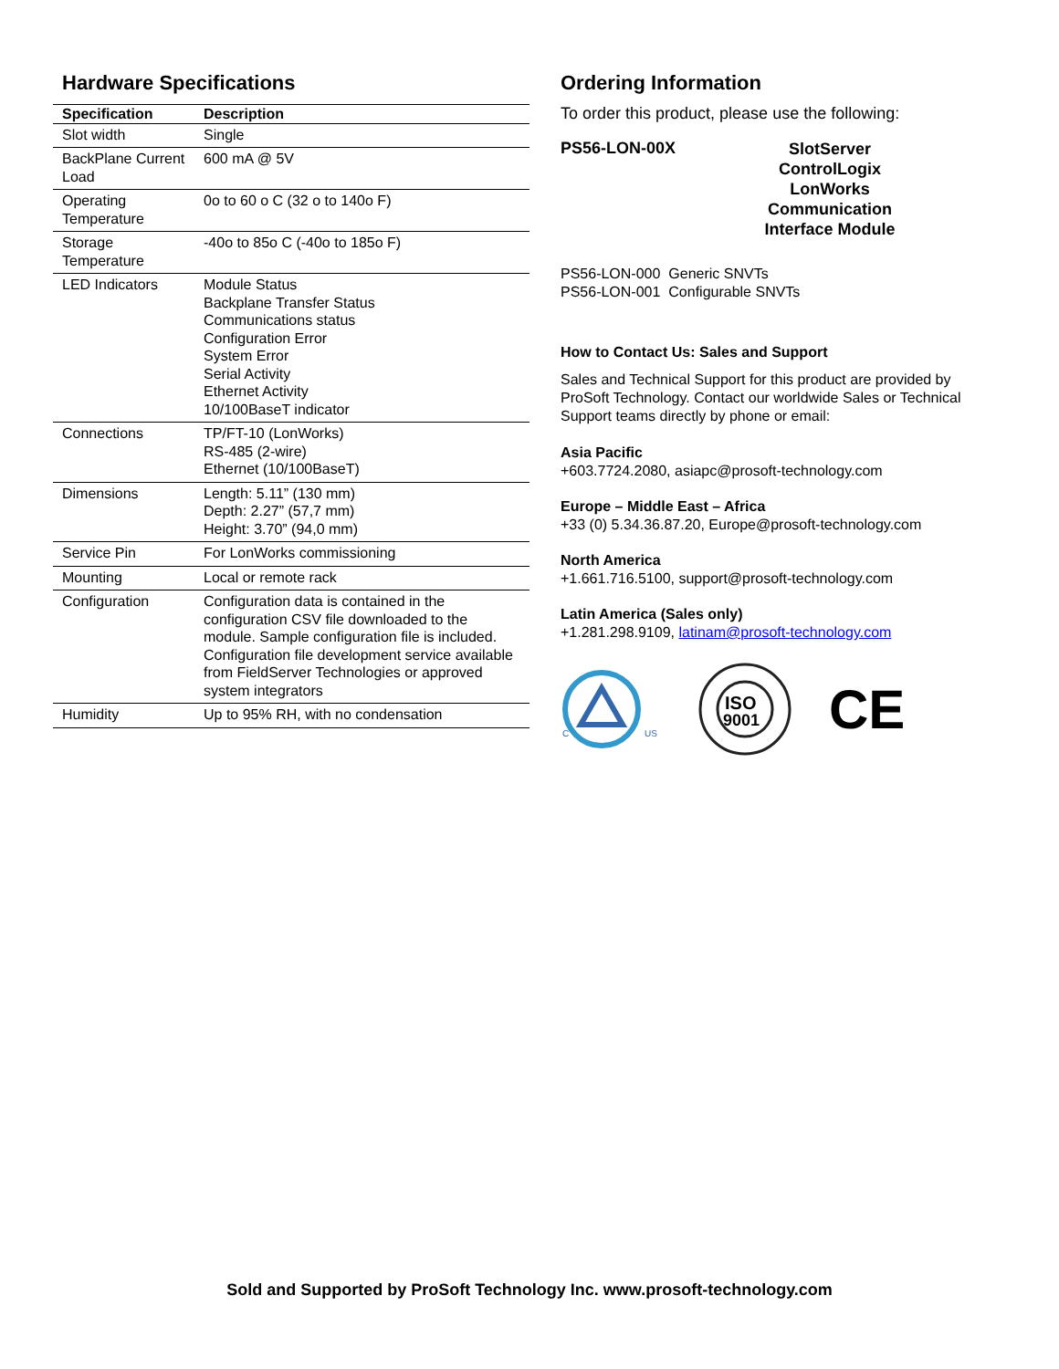Hardware Specifications
| Specification | Description |
| --- | --- |
| Slot width | Single |
| BackPlane Current Load | 600 mA @ 5V |
| Operating Temperature | 0o to 60 o C (32 o to 140o F) |
| Storage Temperature | -40o to 85o C (-40o to 185o F) |
| LED Indicators | Module Status Backplane Transfer Status Communications status Configuration Error System Error Serial Activity Ethernet Activity 10/100BaseT indicator |
| Connections | TP/FT-10 (LonWorks) RS-485 (2-wire) Ethernet (10/100BaseT) |
| Dimensions | Length: 5.11” (130 mm) Depth: 2.27” (57,7 mm) Height: 3.70” (94,0 mm) |
| Service Pin | For LonWorks commissioning |
| Mounting | Local or remote rack |
| Configuration | Configuration data is contained in the configuration CSV file downloaded to the module. Sample configuration file is included. Configuration file development service available from FieldServer Technologies or approved system integrators |
| Humidity | Up to 95% RH, with no condensation |
Ordering Information
To order this product, please use the following:
PS56-LON-00X
SlotServer ControlLogix LonWorks Communication Interface Module
PS56-LON-000 Generic SNVTs
PS56-LON-001 Configurable SNVTs
How to Contact Us: Sales and Support
Sales and Technical Support for this product are provided by ProSoft Technology. Contact our worldwide Sales or Technical Support teams directly by phone or email:
Asia Pacific
+603.7724.2080, asiapc@prosoft-technology.com
Europe – Middle East – Africa
+33 (0) 5.34.36.87.20, Europe@prosoft-technology.com
North America
+1.661.716.5100, support@prosoft-technology.com
Latin America (Sales only)
+1.281.298.9109, latinam@prosoft-technology.com
C
US
ISO
9001
CE
Sold and Supported by ProSoft Technology Inc. www.prosoft-technology.com